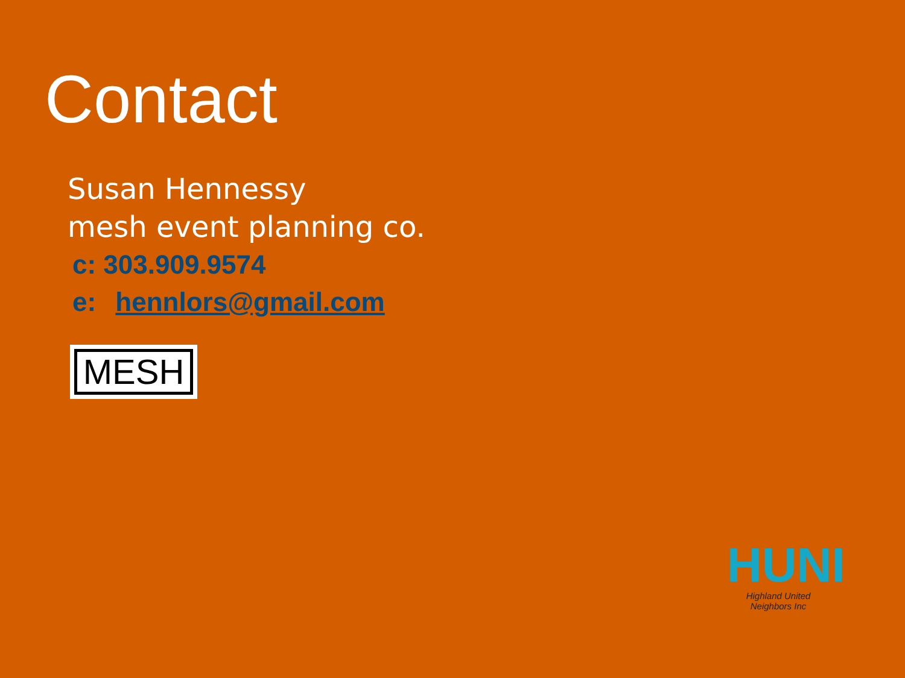Contact
Susan Hennessy
mesh event planning co.
c: 303.909.9574
e: hennlors@gmail.com
MESH
HUNI
Highland United Neighbors Inc